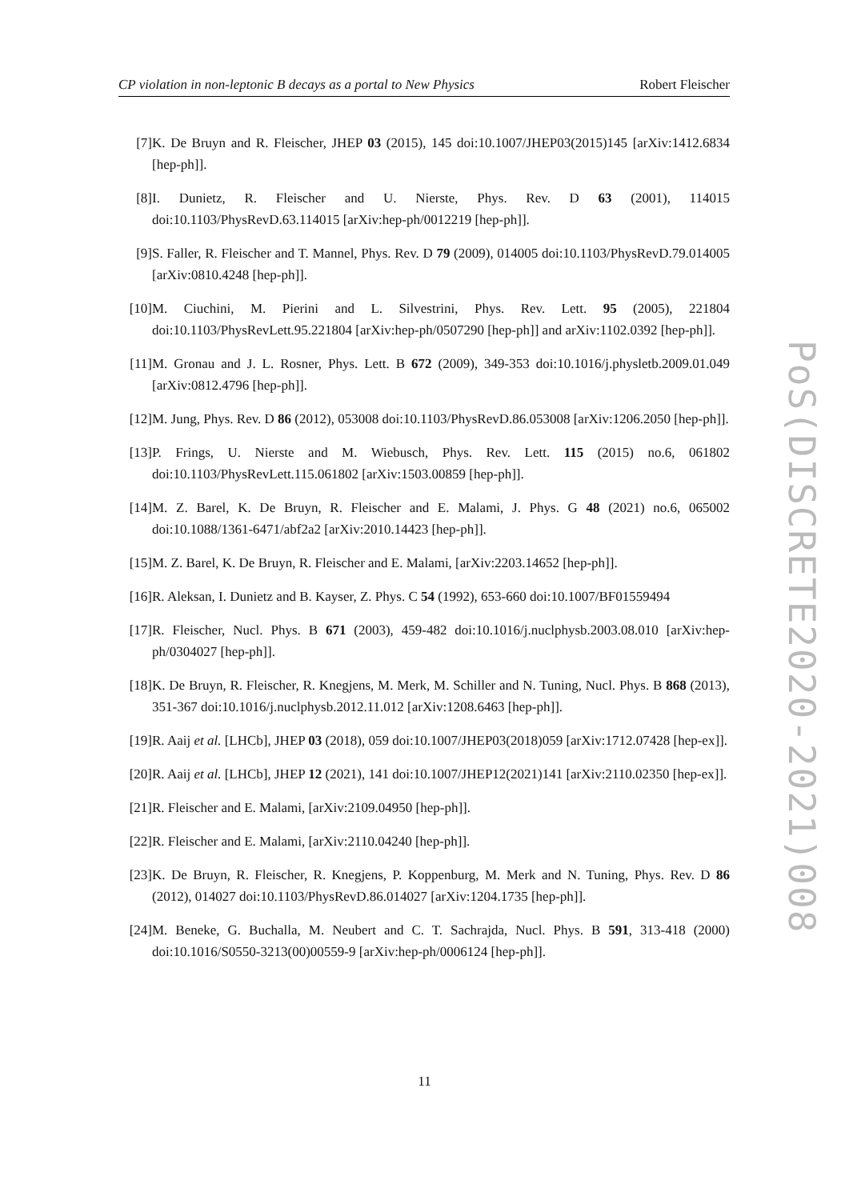CP violation in non-leptonic B decays as a portal to New Physics Robert Fleischer
[7] K. De Bruyn and R. Fleischer, JHEP 03 (2015), 145 doi:10.1007/JHEP03(2015)145 [arXiv:1412.6834 [hep-ph]].
[8] I. Dunietz, R. Fleischer and U. Nierste, Phys. Rev. D 63 (2001), 114015 doi:10.1103/PhysRevD.63.114015 [arXiv:hep-ph/0012219 [hep-ph]].
[9] S. Faller, R. Fleischer and T. Mannel, Phys. Rev. D 79 (2009), 014005 doi:10.1103/PhysRevD.79.014005 [arXiv:0810.4248 [hep-ph]].
[10] M. Ciuchini, M. Pierini and L. Silvestrini, Phys. Rev. Lett. 95 (2005), 221804 doi:10.1103/PhysRevLett.95.221804 [arXiv:hep-ph/0507290 [hep-ph]] and arXiv:1102.0392 [hep-ph]].
[11] M. Gronau and J. L. Rosner, Phys. Lett. B 672 (2009), 349-353 doi:10.1016/j.physletb.2009.01.049 [arXiv:0812.4796 [hep-ph]].
[12] M. Jung, Phys. Rev. D 86 (2012), 053008 doi:10.1103/PhysRevD.86.053008 [arXiv:1206.2050 [hep-ph]].
[13] P. Frings, U. Nierste and M. Wiebusch, Phys. Rev. Lett. 115 (2015) no.6, 061802 doi:10.1103/PhysRevLett.115.061802 [arXiv:1503.00859 [hep-ph]].
[14] M. Z. Barel, K. De Bruyn, R. Fleischer and E. Malami, J. Phys. G 48 (2021) no.6, 065002 doi:10.1088/1361-6471/abf2a2 [arXiv:2010.14423 [hep-ph]].
[15] M. Z. Barel, K. De Bruyn, R. Fleischer and E. Malami, [arXiv:2203.14652 [hep-ph]].
[16] R. Aleksan, I. Dunietz and B. Kayser, Z. Phys. C 54 (1992), 653-660 doi:10.1007/BF01559494
[17] R. Fleischer, Nucl. Phys. B 671 (2003), 459-482 doi:10.1016/j.nuclphysb.2003.08.010 [arXiv:hep-ph/0304027 [hep-ph]].
[18] K. De Bruyn, R. Fleischer, R. Knegjens, M. Merk, M. Schiller and N. Tuning, Nucl. Phys. B 868 (2013), 351-367 doi:10.1016/j.nuclphysb.2012.11.012 [arXiv:1208.6463 [hep-ph]].
[19] R. Aaij et al. [LHCb], JHEP 03 (2018), 059 doi:10.1007/JHEP03(2018)059 [arXiv:1712.07428 [hep-ex]].
[20] R. Aaij et al. [LHCb], JHEP 12 (2021), 141 doi:10.1007/JHEP12(2021)141 [arXiv:2110.02350 [hep-ex]].
[21] R. Fleischer and E. Malami, [arXiv:2109.04950 [hep-ph]].
[22] R. Fleischer and E. Malami, [arXiv:2110.04240 [hep-ph]].
[23] K. De Bruyn, R. Fleischer, R. Knegjens, P. Koppenburg, M. Merk and N. Tuning, Phys. Rev. D 86 (2012), 014027 doi:10.1103/PhysRevD.86.014027 [arXiv:1204.1735 [hep-ph]].
[24] M. Beneke, G. Buchalla, M. Neubert and C. T. Sachrajda, Nucl. Phys. B 591, 313-418 (2000) doi:10.1016/S0550-3213(00)00559-9 [arXiv:hep-ph/0006124 [hep-ph]].
11
PoS(DISCRETE2020-2021)008